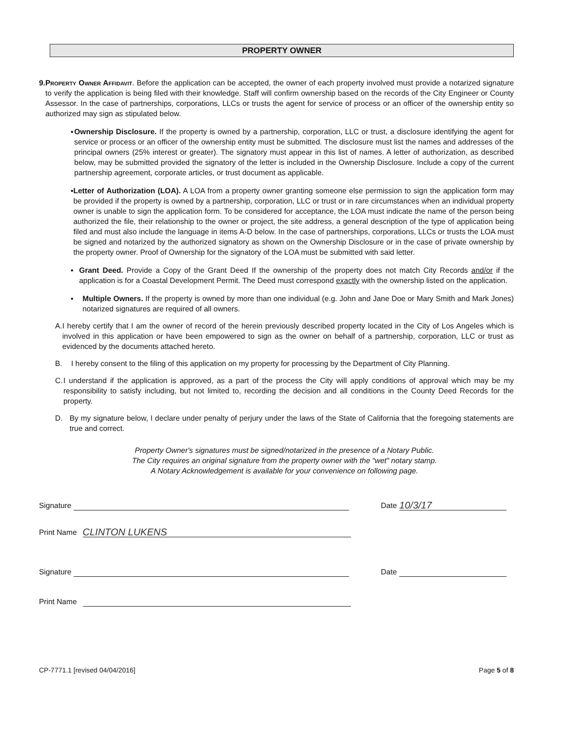PROPERTY OWNER
9. Property Owner Affidavit. Before the application can be accepted, the owner of each property involved must provide a notarized signature to verify the application is being filed with their knowledge. Staff will confirm ownership based on the records of the City Engineer or County Assessor. In the case of partnerships, corporations, LLCs or trusts the agent for service of process or an officer of the ownership entity so authorized may sign as stipulated below.
▪ Ownership Disclosure. If the property is owned by a partnership, corporation, LLC or trust, a disclosure identifying the agent for service or process or an officer of the ownership entity must be submitted. The disclosure must list the names and addresses of the principal owners (25% interest or greater). The signatory must appear in this list of names. A letter of authorization, as described below, may be submitted provided the signatory of the letter is included in the Ownership Disclosure. Include a copy of the current partnership agreement, corporate articles, or trust document as applicable.
▪ Letter of Authorization (LOA). A LOA from a property owner granting someone else permission to sign the application form may be provided if the property is owned by a partnership, corporation, LLC or trust or in rare circumstances when an individual property owner is unable to sign the application form. To be considered for acceptance, the LOA must indicate the name of the person being authorized the file, their relationship to the owner or project, the site address, a general description of the type of application being filed and must also include the language in items A-D below. In the case of partnerships, corporations, LLCs or trusts the LOA must be signed and notarized by the authorized signatory as shown on the Ownership Disclosure or in the case of private ownership by the property owner. Proof of Ownership for the signatory of the LOA must be submitted with said letter.
▪ Grant Deed. Provide a Copy of the Grant Deed If the ownership of the property does not match City Records and/or if the application is for a Coastal Development Permit. The Deed must correspond exactly with the ownership listed on the application.
▪ Multiple Owners. If the property is owned by more than one individual (e.g. John and Jane Doe or Mary Smith and Mark Jones) notarized signatures are required of all owners.
A. I hereby certify that I am the owner of record of the herein previously described property located in the City of Los Angeles which is involved in this application or have been empowered to sign as the owner on behalf of a partnership, corporation, LLC or trust as evidenced by the documents attached hereto.
B. I hereby consent to the filing of this application on my property for processing by the Department of City Planning.
C. I understand if the application is approved, as a part of the process the City will apply conditions of approval which may be my responsibility to satisfy including, but not limited to, recording the decision and all conditions in the County Deed Records for the property.
D. By my signature below, I declare under penalty of perjury under the laws of the State of California that the foregoing statements are true and correct.
Property Owner's signatures must be signed/notarized in the presence of a Notary Public.
The City requires an original signature from the property owner with the “wet” notary stamp.
A Notary Acknowledgement is available for your convenience on following page.
Signature
Date
10/3/17
Print Name
CLINTON LUKENS
Signature
Date
Print Name
CP-7771.1 [revised 04/04/2016] Page 5 of 8